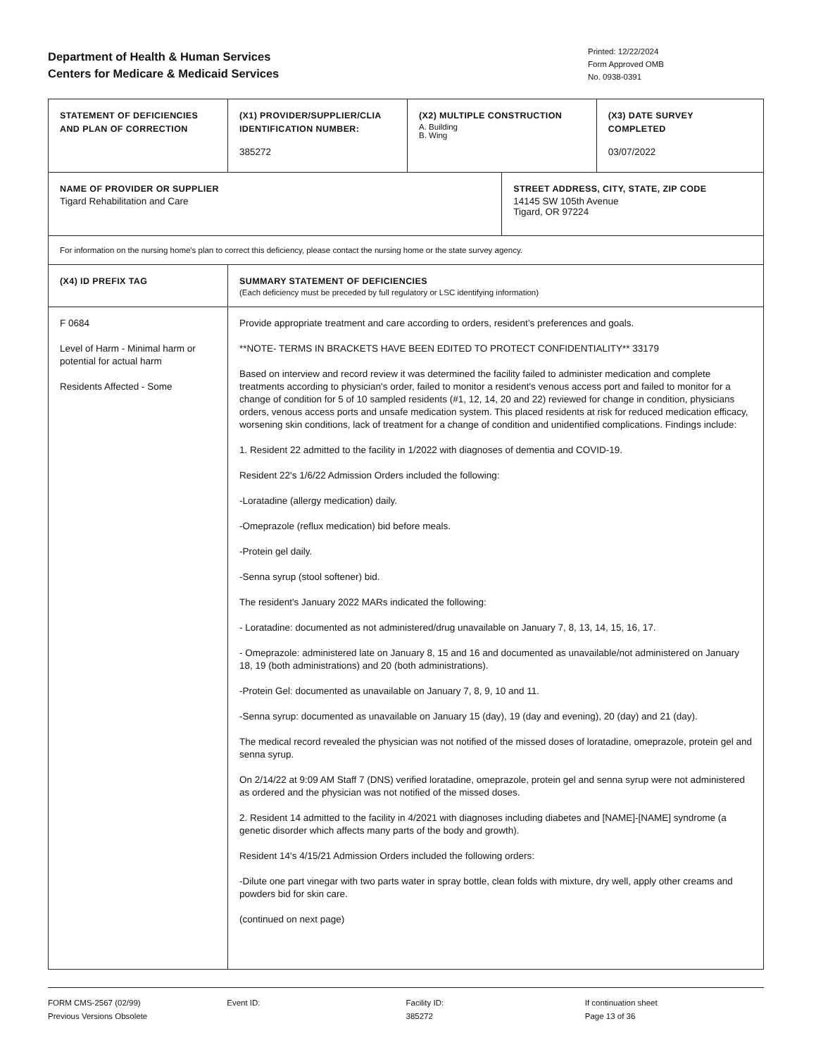Department of Health & Human Services
Centers for Medicare & Medicaid Services
Printed: 12/22/2024
Form Approved OMB
No. 0938-0391
| STATEMENT OF DEFICIENCIES AND PLAN OF CORRECTION | (X1) PROVIDER/SUPPLIER/CLIA IDENTIFICATION NUMBER: 385272 | (X2) MULTIPLE CONSTRUCTION A. Building B. Wing | | (X3) DATE SURVEY COMPLETED 03/07/2022 |
| NAME OF PROVIDER OR SUPPLIER Tigard Rehabilitation and Care | | | STREET ADDRESS, CITY, STATE, ZIP CODE 14145 SW 105th Avenue Tigard, OR 97224 | |
| For information on the nursing home's plan to correct this deficiency, please contact the nursing home or the state survey agency. | | | | |
| (X4) ID PREFIX TAG | SUMMARY STATEMENT OF DEFICIENCIES (Each deficiency must be preceded by full regulatory or LSC identifying information) | | | |
| F 0684 Level of Harm - Minimal harm or potential for actual harm Residents Affected - Some | Provide appropriate treatment and care according to orders, resident’s preferences and goals. **NOTE- TERMS IN BRACKETS HAVE BEEN EDITED TO PROTECT CONFIDENTIALITY** 33179 Based on interview and record review it was determined the facility failed to administer medication and complete treatments according to physician's order, failed to monitor a resident's venous access port and failed to monitor for a change of condition for 5 of 10 sampled residents (#1, 12, 14, 20 and 22) reviewed for change in condition, physicians orders, venous access ports and unsafe medication system. This placed residents at risk for reduced medication efficacy, worsening skin conditions, lack of treatment for a change of condition and unidentified complications. Findings include: 1. Resident 22 admitted to the facility in 1/2022 with diagnoses of dementia and COVID-19. Resident 22's 1/6/22 Admission Orders included the following: -Loratadine (allergy medication) daily. -Omeprazole (reflux medication) bid before meals. -Protein gel daily. -Senna syrup (stool softener) bid. The resident's January 2022 MARs indicated the following: - Loratadine: documented as not administered/drug unavailable on January 7, 8, 13, 14, 15, 16, 17. - Omeprazole: administered late on January 8, 15 and 16 and documented as unavailable/not administered on January 18, 19 (both administrations) and 20 (both administrations). -Protein Gel: documented as unavailable on January 7, 8, 9, 10 and 11. -Senna syrup: documented as unavailable on January 15 (day), 19 (day and evening), 20 (day) and 21 (day). The medical record revealed the physician was not notified of the missed doses of loratadine, omeprazole, protein gel and senna syrup. On 2/14/22 at 9:09 AM Staff 7 (DNS) verified loratadine, omeprazole, protein gel and senna syrup were not administered as ordered and the physician was not notified of the missed doses. 2. Resident 14 admitted to the facility in 4/2021 with diagnoses including diabetes and [NAME]-[NAME] syndrome (a genetic disorder which affects many parts of the body and growth). Resident 14's 4/15/21 Admission Orders included the following orders: -Dilute one part vinegar with two parts water in spray bottle, clean folds with mixture, dry well, apply other creams and powders bid for skin care. (continued on next page) | | | |
FORM CMS-2567 (02/99)
Previous Versions Obsolete
Event ID: Facility ID:
385272
If continuation sheet
Page 13 of 36